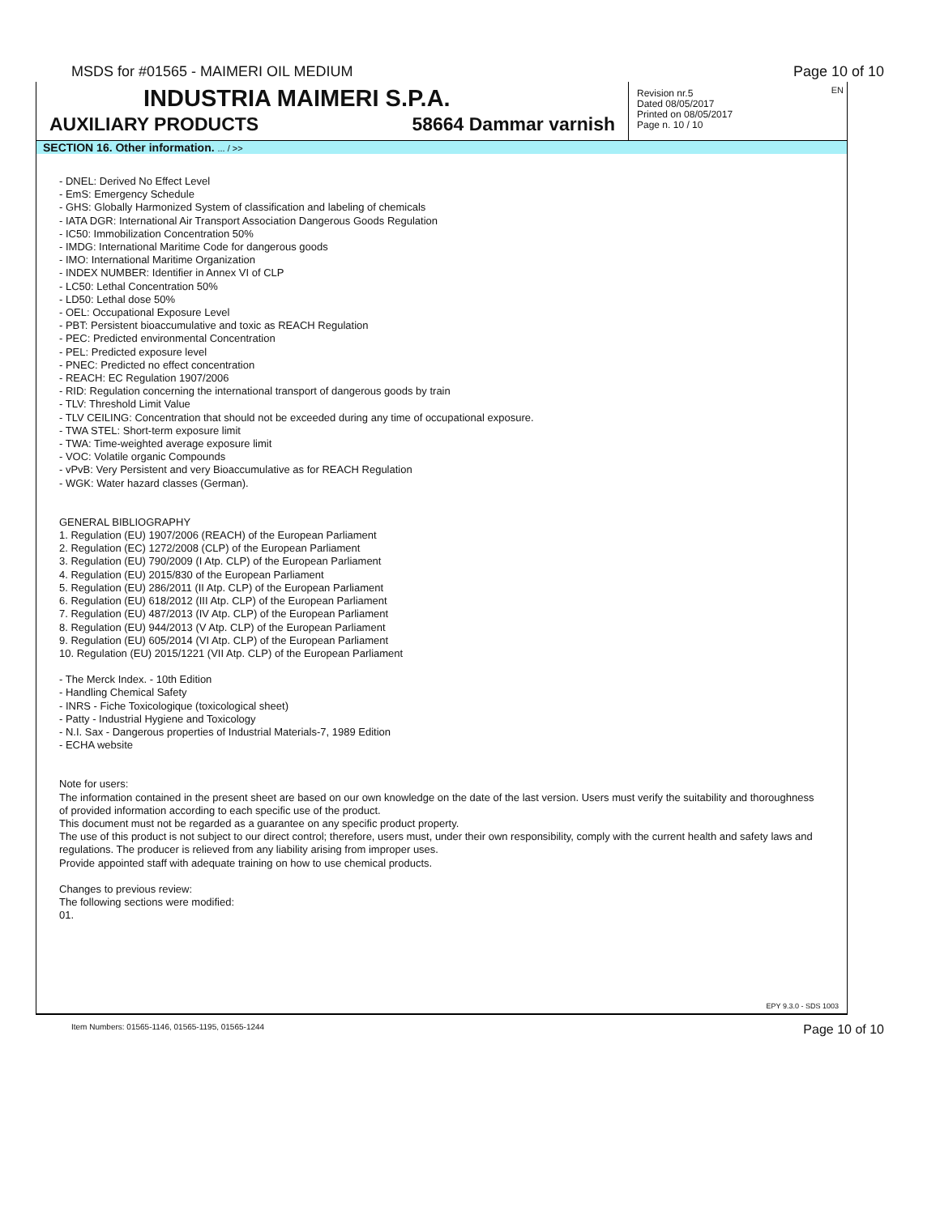MSDS for #01565 - MAIMERI OIL MEDIUM Page 10 of 10
INDUSTRIA MAIMERI S.P.A.
AUXILIARY PRODUCTS 58664 Dammar varnish
EN Revision nr.5
Dated 08/05/2017
Printed on 08/05/2017
Page n. 10 / 10
SECTION 16. Other information. ... / >>
- DNEL: Derived No Effect Level
- EmS: Emergency Schedule
- GHS: Globally Harmonized System of classification and labeling of chemicals
- IATA DGR: International Air Transport Association Dangerous Goods Regulation
- IC50: Immobilization Concentration 50%
- IMDG: International Maritime Code for dangerous goods
- IMO: International Maritime Organization
- INDEX NUMBER: Identifier in Annex VI of CLP
- LC50: Lethal Concentration 50%
- LD50: Lethal dose 50%
- OEL: Occupational Exposure Level
- PBT: Persistent bioaccumulative and toxic as REACH Regulation
- PEC: Predicted environmental Concentration
- PEL: Predicted exposure level
- PNEC: Predicted no effect concentration
- REACH: EC Regulation 1907/2006
- RID: Regulation concerning the international transport of dangerous goods by train
- TLV: Threshold Limit Value
- TLV CEILING: Concentration that should not be exceeded during any time of occupational exposure.
- TWA STEL: Short-term exposure limit
- TWA: Time-weighted average exposure limit
- VOC: Volatile organic Compounds
- vPvB: Very Persistent and very Bioaccumulative as for REACH Regulation
- WGK: Water hazard classes (German).
GENERAL BIBLIOGRAPHY
1. Regulation (EU) 1907/2006 (REACH) of the European Parliament
2. Regulation (EC) 1272/2008 (CLP) of the European Parliament
3. Regulation (EU) 790/2009 (I Atp. CLP) of the European Parliament
4. Regulation (EU) 2015/830 of the European Parliament
5. Regulation (EU) 286/2011 (II Atp. CLP) of the European Parliament
6. Regulation (EU) 618/2012 (III Atp. CLP) of the European Parliament
7. Regulation (EU) 487/2013 (IV Atp. CLP) of the European Parliament
8. Regulation (EU) 944/2013 (V Atp. CLP) of the European Parliament
9. Regulation (EU) 605/2014 (VI Atp. CLP) of the European Parliament
10. Regulation (EU) 2015/1221 (VII Atp. CLP) of the European Parliament
- The Merck Index. - 10th Edition
- Handling Chemical Safety
- INRS - Fiche Toxicologique (toxicological sheet)
- Patty - Industrial Hygiene and Toxicology
- N.I. Sax - Dangerous properties of Industrial Materials-7, 1989 Edition
- ECHA website
Note for users:
The information contained in the present sheet are based on our own knowledge on the date of the last version. Users must verify the suitability and thoroughness of provided information according to each specific use of the product.
This document must not be regarded as a guarantee on any specific product property.
The use of this product is not subject to our direct control; therefore, users must, under their own responsibility, comply with the current health and safety laws and regulations. The producer is relieved from any liability arising from improper uses.
Provide appointed staff with adequate training on how to use chemical products.
Changes to previous review:
The following sections were modified:
01.
EPY 9.3.0 - SDS 1003
Item Numbers: 01565-1146, 01565-1195, 01565-1244 Page 10 of 10